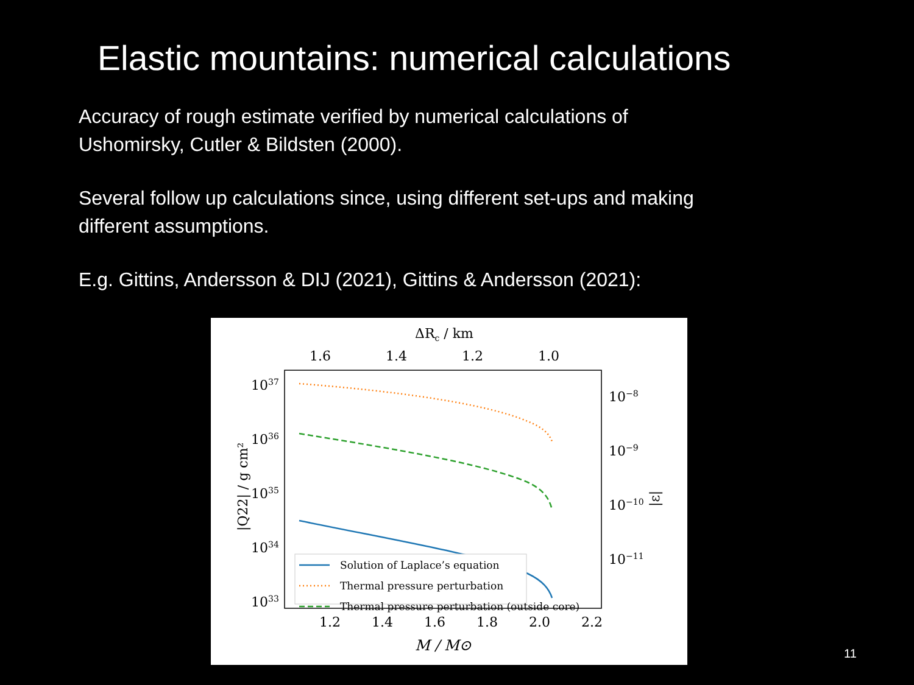Elastic mountains: numerical calculations
Accuracy of rough estimate verified by numerical calculations of
Ushomirsky, Cutler & Bildsten (2000).
Several follow up calculations since, using different set-ups and making
different assumptions.
E.g. Gittins, Andersson & DIJ (2021), Gittins & Andersson (2021):
ΔRc / km
1.6
1.4
1.2
1.0
1037
1036
1035
1034
1033
10−8
10−9
10−10
10−11
|Q22| / g cm²
|ε|
Solution of Laplace’s equation
Thermal pressure perturbation
Thermal pressure perturbation (outside core)
1.2
1.4
1.6
1.8
2.0
2.2
M / M⊙
11